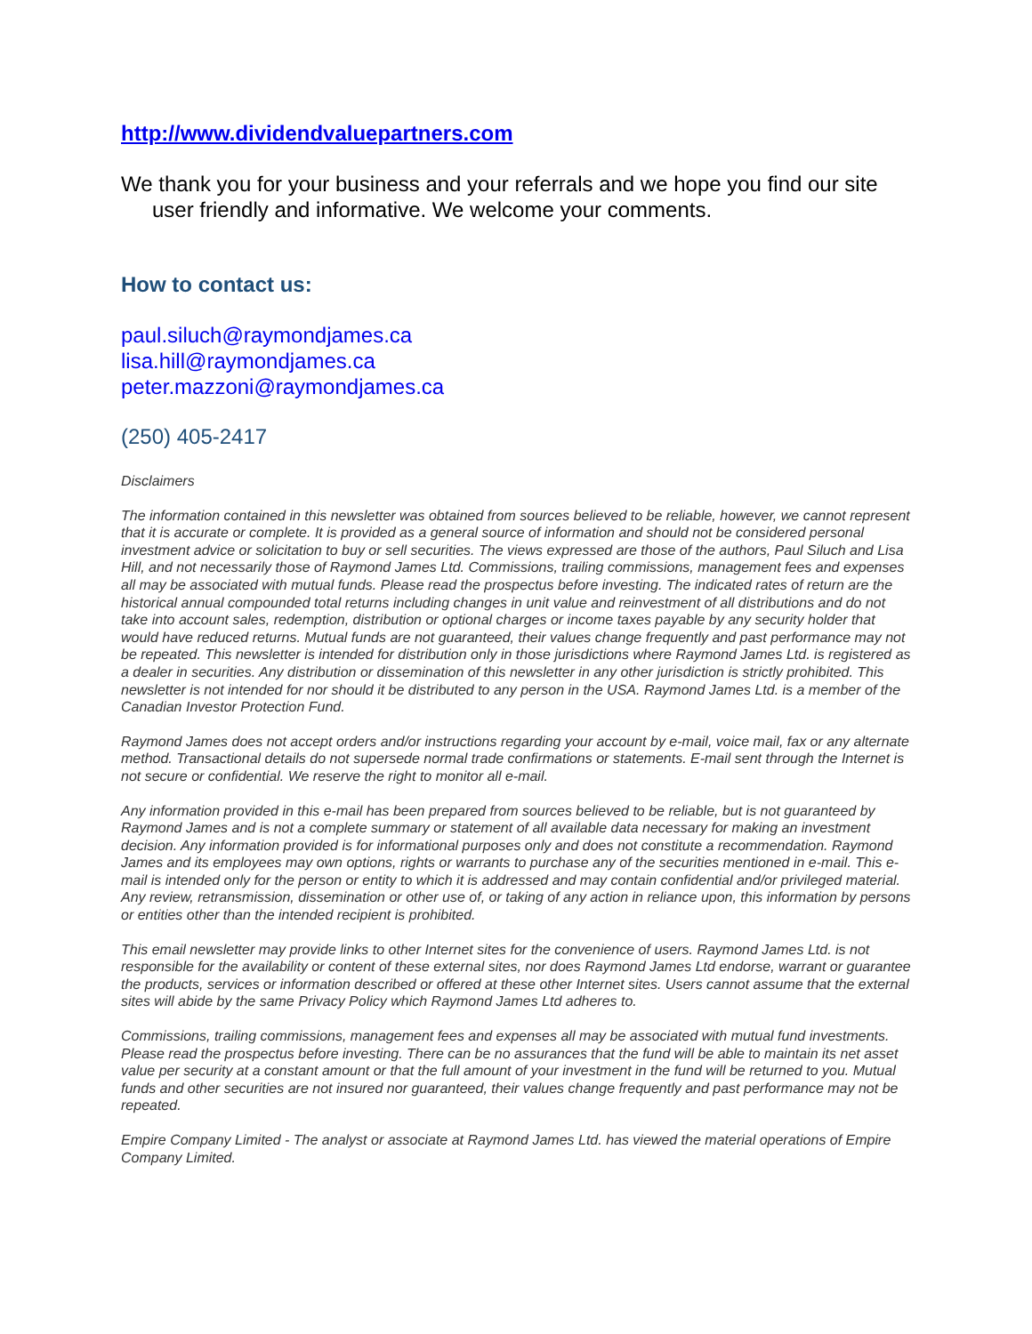http://www.dividendvaluepartners.com
We thank you for your business and your referrals and we hope you find our site user friendly and informative. We welcome your comments.
How to contact us:
paul.siluch@raymondjames.ca
lisa.hill@raymondjames.ca
peter.mazzoni@raymondjames.ca
(250) 405-2417
Disclaimers
The information contained in this newsletter was obtained from sources believed to be reliable, however, we cannot represent that it is accurate or complete. It is provided as a general source of information and should not be considered personal investment advice or solicitation to buy or sell securities. The views expressed are those of the authors, Paul Siluch and Lisa Hill, and not necessarily those of Raymond James Ltd. Commissions, trailing commissions, management fees and expenses all may be associated with mutual funds. Please read the prospectus before investing. The indicated rates of return are the historical annual compounded total returns including changes in unit value and reinvestment of all distributions and do not take into account sales, redemption, distribution or optional charges or income taxes payable by any security holder that would have reduced returns. Mutual funds are not guaranteed, their values change frequently and past performance may not be repeated. This newsletter is intended for distribution only in those jurisdictions where Raymond James Ltd. is registered as a dealer in securities. Any distribution or dissemination of this newsletter in any other jurisdiction is strictly prohibited. This newsletter is not intended for nor should it be distributed to any person in the USA. Raymond James Ltd. is a member of the Canadian Investor Protection Fund.
Raymond James does not accept orders and/or instructions regarding your account by e-mail, voice mail, fax or any alternate method. Transactional details do not supersede normal trade confirmations or statements. E-mail sent through the Internet is not secure or confidential. We reserve the right to monitor all e-mail.
Any information provided in this e-mail has been prepared from sources believed to be reliable, but is not guaranteed by Raymond James and is not a complete summary or statement of all available data necessary for making an investment decision. Any information provided is for informational purposes only and does not constitute a recommendation. Raymond James and its employees may own options, rights or warrants to purchase any of the securities mentioned in e-mail. This e-mail is intended only for the person or entity to which it is addressed and may contain confidential and/or privileged material. Any review, retransmission, dissemination or other use of, or taking of any action in reliance upon, this information by persons or entities other than the intended recipient is prohibited.
This email newsletter may provide links to other Internet sites for the convenience of users. Raymond James Ltd. is not responsible for the availability or content of these external sites, nor does Raymond James Ltd endorse, warrant or guarantee the products, services or information described or offered at these other Internet sites. Users cannot assume that the external sites will abide by the same Privacy Policy which Raymond James Ltd adheres to.
Commissions, trailing commissions, management fees and expenses all may be associated with mutual fund investments. Please read the prospectus before investing. There can be no assurances that the fund will be able to maintain its net asset value per security at a constant amount or that the full amount of your investment in the fund will be returned to you. Mutual funds and other securities are not insured nor guaranteed, their values change frequently and past performance may not be repeated.
Empire Company Limited - The analyst or associate at Raymond James Ltd. has viewed the material operations of Empire Company Limited.